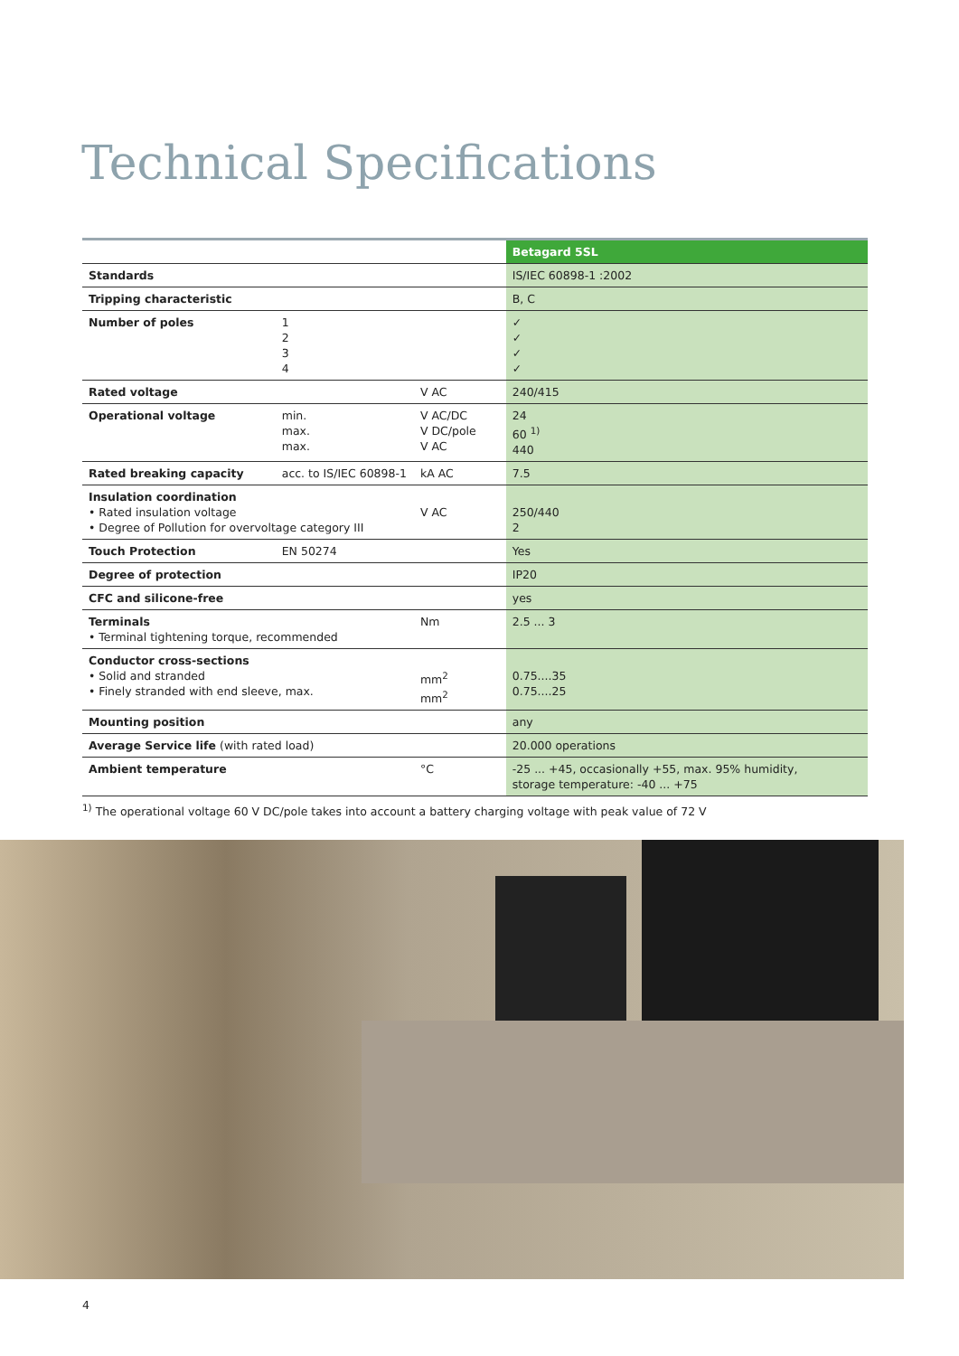Technical Specifications
| | | | Betagard 5SL |
| --- | --- | --- | --- |
| Standards | | | IS/IEC 60898-1 :2002 |
| Tripping characteristic | | | B, C |
| Number of poles | 1 2 3 4 | | ✓ ✓ ✓ ✓ |
| Rated voltage | | V AC | 240/415 |
| Operational voltage | min. max. max. | V AC/DC V DC/pole V AC | 24 60 <sup>1)</sup> 440 |
| Rated breaking capacity | acc. to IS/IEC 60898-1 | kA AC | 7.5 |
| Insulation coordination • Rated insulation voltage • Degree of Pollution for overvoltage category III | | V AC | 250/440 2 |
| Touch Protection | EN 50274 | | Yes |
| Degree of protection | | | IP20 |
| CFC and silicone-free | | | yes |
| Terminals • Terminal tightening torque, recommended | | Nm | 2.5 ... 3 |
| Conductor cross-sections • Solid and stranded • Finely stranded with end sleeve, max. | | mm<sup>2</sup> mm<sup>2</sup> | 0.75....35 0.75....25 |
| Mounting position | | | any |
| Average Service life (with rated load) | | | 20.000 operations |
| Ambient temperature | | °C | -25 ... +45, occasionally +55, max. 95% humidity, storage temperature: -40 ... +75 |
<sup>1)</sup> The operational voltage 60 V DC/pole takes into account a battery charging voltage with peak value of 72 V
4